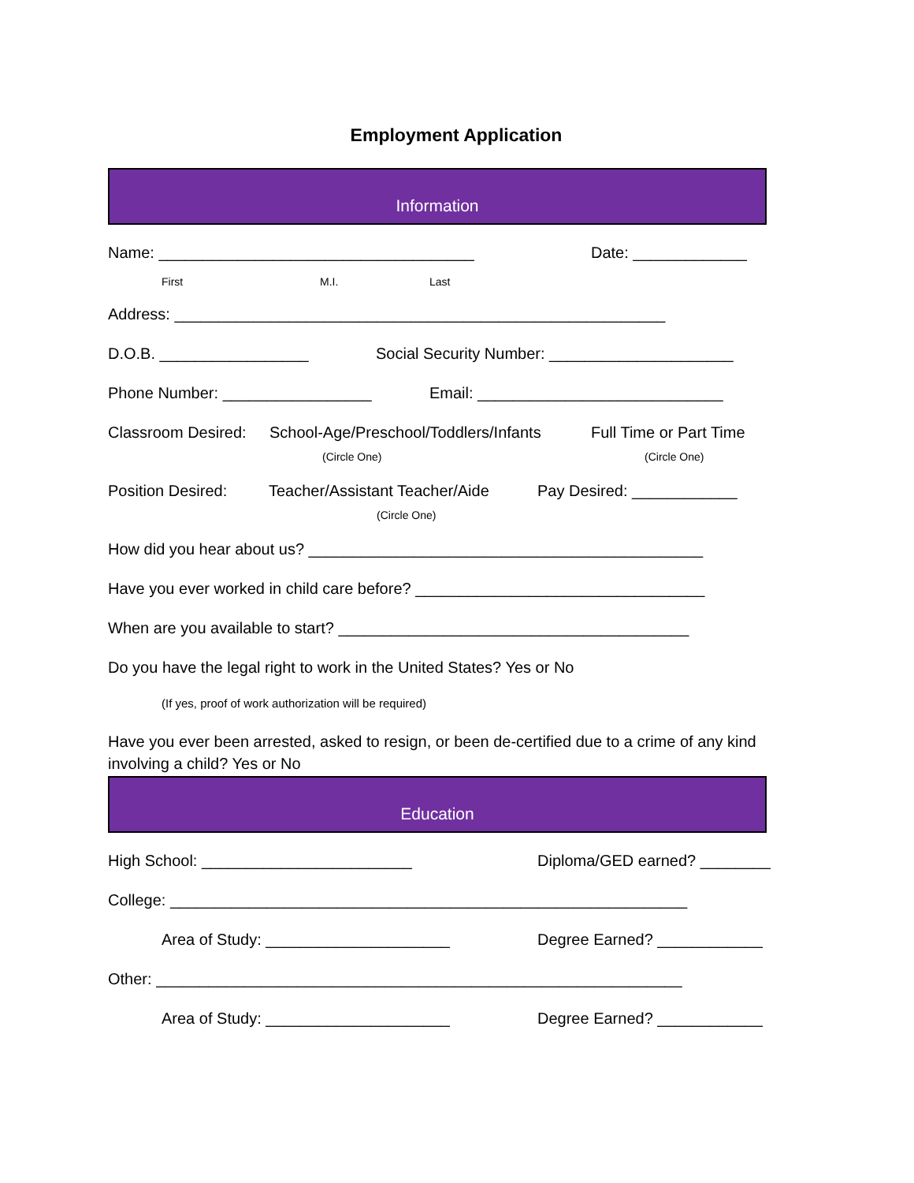Employment Application
Information
Name: ____________________________________ Date: _____________
First M.I. Last
Address: ________________________________________________________
D.O.B. _________________ Social Security Number: _____________________
Phone Number: _________________ Email: ____________________________
Classroom Desired: School-Age/Preschool/Toddlers/Infants Full Time or Part Time
(Circle One) (Circle One)
Position Desired: Teacher/Assistant Teacher/Aide Pay Desired: ____________
(Circle One)
How did you hear about us? _____________________________________________
Have you ever worked in child care before? _________________________________
When are you available to start? ________________________________________
Do you have the legal right to work in the United States? Yes or No
(If yes, proof of work authorization will be required)
Have you ever been arrested, asked to resign, or been de-certified due to a crime of any kind involving a child? Yes or No
Education
High School: ________________________ Diploma/GED earned? ________
College: ___________________________________________________________
Area of Study: _____________________ Degree Earned? ____________
Other: ____________________________________________________________
Area of Study: _____________________ Degree Earned? ____________